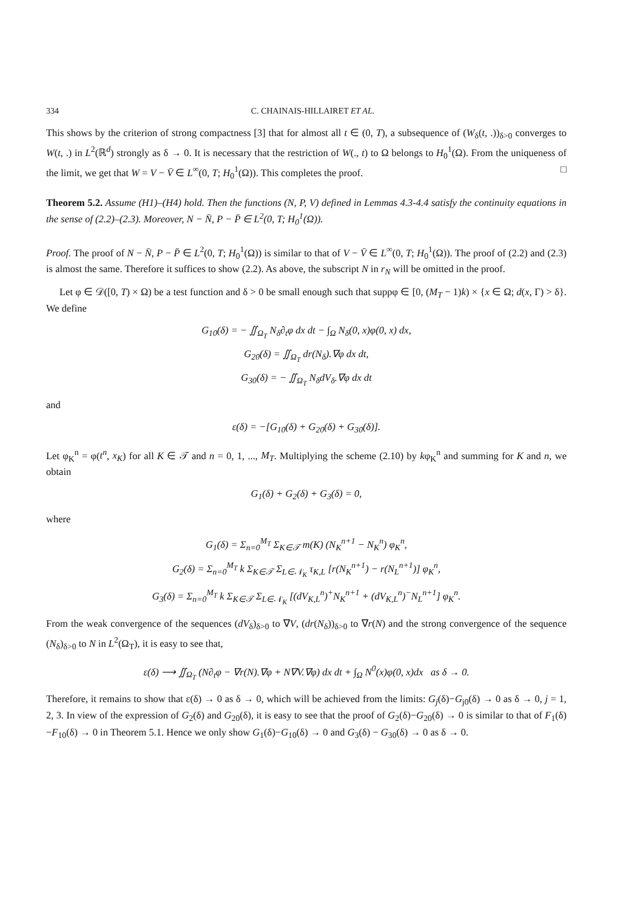334 C. CHAINAIS-HILLAIRET ET AL.
This shows by the criterion of strong compactness [3] that for almost all t ∈ (0, T), a subsequence of (W<sub>δ</sub>(t, .))<sub>δ>0</sub> converges to W(t, .) in L<sup>2</sup>(ℝ<sup>d</sup>) strongly as δ → 0. It is necessary that the restriction of W(., t) to Ω belongs to H<sub>0</sub><sup>1</sup>(Ω). From the uniqueness of the limit, we get that W = V − V̄ ∈ L<sup>∞</sup>(0, T; H<sub>0</sub><sup>1</sup>(Ω)). This completes the proof. □
Theorem 5.2. Assume (H1)–(H4) hold. Then the functions (N, P, V) defined in Lemmas 4.3-4.4 satisfy the continuity equations in the sense of (2.2)–(2.3). Moreover, N − N̄, P − P̄ ∈ L<sup>2</sup>(0, T; H<sub>0</sub><sup>1</sup>(Ω)).
Proof. The proof of N − N̄, P − P̄ ∈ L<sup>2</sup>(0, T; H<sub>0</sub><sup>1</sup>(Ω)) is similar to that of V − V̄ ∈ L<sup>∞</sup>(0, T; H<sub>0</sub><sup>1</sup>(Ω)). The proof of (2.2) and (2.3) is almost the same. Therefore it suffices to show (2.2). As above, the subscript N in r<sub>N</sub> will be omitted in the proof.
Let φ ∈ 𝒟([0, T) × Ω) be a test function and δ > 0 be small enough such that suppφ ∈ [0, (M<sub>T</sub> − 1)k) × {x ∈ Ω; d(x, Γ) > δ}. We define
G<sub>10</sub>(δ) = − ∬<sub>Ω<sub>T</sub></sub> N<sub>δ</sub>∂<sub>t</sub>φ dx dt − ∫<sub>Ω</sub> N<sub>δ</sub>(0, x)φ(0, x) dx,
G<sub>20</sub>(δ) = ∬<sub>Ω<sub>T</sub></sub> dr(N<sub>δ</sub>).∇φ dx dt,
G<sub>30</sub>(δ) = − ∬<sub>Ω<sub>T</sub></sub> N<sub>δ</sub>dV<sub>δ</sub>.∇φ dx dt
and
ε(δ) = −[G<sub>10</sub>(δ) + G<sub>20</sub>(δ) + G<sub>30</sub>(δ)].
Let φ<sub>K</sub><sup>n</sup> = φ(t<sup>n</sup>, x<sub>K</sub>) for all K ∈ 𝒯 and n = 0, 1, ..., M<sub>T</sub>. Multiplying the scheme (2.10) by kφ<sub>K</sub><sup>n</sup> and summing for K and n, we obtain
G<sub>1</sub>(δ) + G<sub>2</sub>(δ) + G<sub>3</sub>(δ) = 0,
where
G<sub>1</sub>(δ) = Σ<sub>n=0</sub><sup>M<sub>T</sub></sup> Σ<sub>K∈𝒯</sub> m(K) (N<sub>K</sub><sup>n+1</sup> − N<sub>K</sub><sup>n</sup>) φ<sub>K</sub><sup>n</sup>,
G<sub>2</sub>(δ) = Σ<sub>n=0</sub><sup>M<sub>T</sub></sup> k Σ<sub>K∈𝒯</sub> Σ<sub>L∈𝒩<sub>K</sub></sub> τ<sub>K,L</sub> [r(N<sub>K</sub><sup>n+1</sup>) − r(N<sub>L</sub><sup>n+1</sup>)] φ<sub>K</sub><sup>n</sup>,
G<sub>3</sub>(δ) = Σ<sub>n=0</sub><sup>M<sub>T</sub></sup> k Σ<sub>K∈𝒯</sub> Σ<sub>L∈𝒩<sub>K</sub></sub> [(dV<sub>K,L</sub><sup>n</sup>)<sup>+</sup>N<sub>K</sub><sup>n+1</sup> + (dV<sub>K,L</sub><sup>n</sup>)<sup>−</sup>N<sub>L</sub><sup>n+1</sup>] φ<sub>K</sub><sup>n</sup>.
From the weak convergence of the sequences (dV<sub>δ</sub>)<sub>δ>0</sub> to ∇V, (dr(N<sub>δ</sub>))<sub>δ>0</sub> to ∇r(N) and the strong convergence of the sequence (N<sub>δ</sub>)<sub>δ>0</sub> to N in L<sup>2</sup>(Ω<sub>T</sub>), it is easy to see that,
ε(δ) ⟶ ∬<sub>Ω<sub>T</sub></sub> (N∂<sub>t</sub>φ − ∇r(N).∇φ + N∇V.∇φ) dx dt + ∫<sub>Ω</sub> N<sup>0</sup>(x)φ(0, x)dx as δ → 0.
Therefore, it remains to show that ε(δ) → 0 as δ → 0, which will be achieved from the limits: G<sub>j</sub>(δ)−G<sub>j0</sub>(δ) → 0 as δ → 0, j = 1, 2, 3. In view of the expression of G<sub>2</sub>(δ) and G<sub>20</sub>(δ), it is easy to see that the proof of G<sub>2</sub>(δ)−G<sub>20</sub>(δ) → 0 is similar to that of F<sub>1</sub>(δ)−F<sub>10</sub>(δ) → 0 in Theorem 5.1. Hence we only show G<sub>1</sub>(δ)−G<sub>10</sub>(δ) → 0 and G<sub>3</sub>(δ) − G<sub>30</sub>(δ) → 0 as δ → 0.